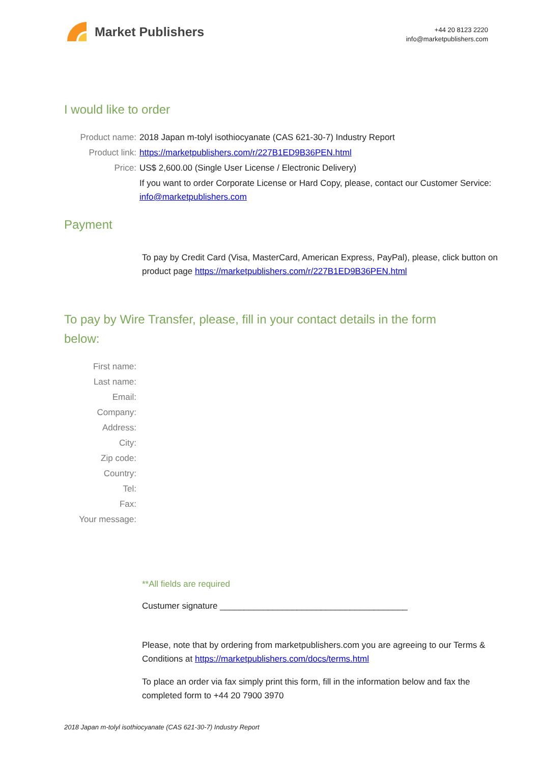Market Publishers
+44 20 8123 2220
info@marketpublishers.com
I would like to order
Product name: 2018 Japan m-tolyl isothiocyanate (CAS 621-30-7) Industry Report
Product link: https://marketpublishers.com/r/227B1ED9B36PEN.html
Price: US$ 2,600.00 (Single User License / Electronic Delivery)
If you want to order Corporate License or Hard Copy, please, contact our Customer Service:
info@marketpublishers.com
Payment
To pay by Credit Card (Visa, MasterCard, American Express, PayPal), please, click button on product page https://marketpublishers.com/r/227B1ED9B36PEN.html
To pay by Wire Transfer, please, fill in your contact details in the form below:
First name:
Last name:
Email:
Company:
Address:
City:
Zip code:
Country:
Tel:
Fax:
Your message:
**All fields are required
Custumer signature _______________________________________
Please, note that by ordering from marketpublishers.com you are agreeing to our Terms & Conditions at https://marketpublishers.com/docs/terms.html
To place an order via fax simply print this form, fill in the information below and fax the completed form to +44 20 7900 3970
2018 Japan m-tolyl isothiocyanate (CAS 621-30-7) Industry Report